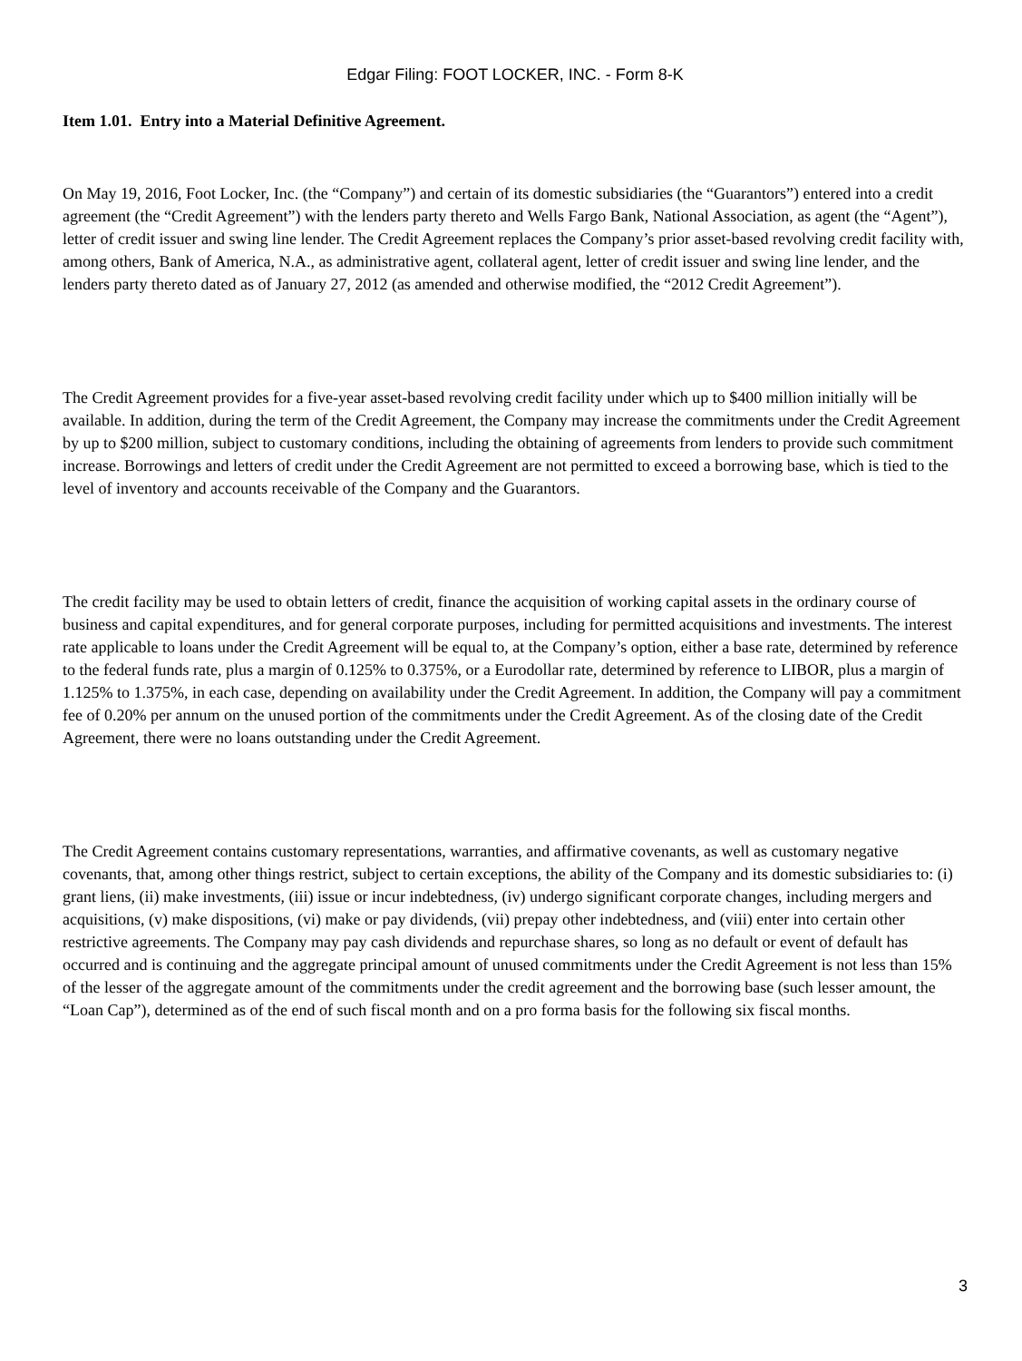Edgar Filing: FOOT LOCKER, INC. - Form 8-K
Item 1.01. Entry into a Material Definitive Agreement.
On May 19, 2016, Foot Locker, Inc. (the “Company”) and certain of its domestic subsidiaries (the “Guarantors”) entered into a credit agreement (the “Credit Agreement”) with the lenders party thereto and Wells Fargo Bank, National Association, as agent (the “Agent”), letter of credit issuer and swing line lender. The Credit Agreement replaces the Company’s prior asset-based revolving credit facility with, among others, Bank of America, N.A., as administrative agent, collateral agent, letter of credit issuer and swing line lender, and the lenders party thereto dated as of January 27, 2012 (as amended and otherwise modified, the “2012 Credit Agreement”).
The Credit Agreement provides for a five-year asset-based revolving credit facility under which up to $400 million initially will be available. In addition, during the term of the Credit Agreement, the Company may increase the commitments under the Credit Agreement by up to $200 million, subject to customary conditions, including the obtaining of agreements from lenders to provide such commitment increase. Borrowings and letters of credit under the Credit Agreement are not permitted to exceed a borrowing base, which is tied to the level of inventory and accounts receivable of the Company and the Guarantors.
The credit facility may be used to obtain letters of credit, finance the acquisition of working capital assets in the ordinary course of business and capital expenditures, and for general corporate purposes, including for permitted acquisitions and investments. The interest rate applicable to loans under the Credit Agreement will be equal to, at the Company’s option, either a base rate, determined by reference to the federal funds rate, plus a margin of 0.125% to 0.375%, or a Eurodollar rate, determined by reference to LIBOR, plus a margin of 1.125% to 1.375%, in each case, depending on availability under the Credit Agreement. In addition, the Company will pay a commitment fee of 0.20% per annum on the unused portion of the commitments under the Credit Agreement. As of the closing date of the Credit Agreement, there were no loans outstanding under the Credit Agreement.
The Credit Agreement contains customary representations, warranties, and affirmative covenants, as well as customary negative covenants, that, among other things restrict, subject to certain exceptions, the ability of the Company and its domestic subsidiaries to: (i) grant liens, (ii) make investments, (iii) issue or incur indebtedness, (iv) undergo significant corporate changes, including mergers and acquisitions, (v) make dispositions, (vi) make or pay dividends, (vii) prepay other indebtedness, and (viii) enter into certain other restrictive agreements. The Company may pay cash dividends and repurchase shares, so long as no default or event of default has occurred and is continuing and the aggregate principal amount of unused commitments under the Credit Agreement is not less than 15% of the lesser of the aggregate amount of the commitments under the credit agreement and the borrowing base (such lesser amount, the “Loan Cap”), determined as of the end of such fiscal month and on a pro forma basis for the following six fiscal months.
3